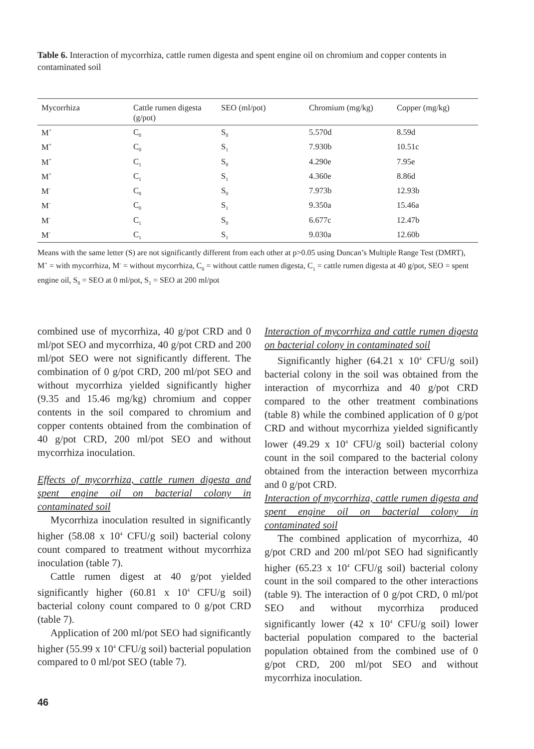Table 6. Interaction of mycorrhiza, cattle rumen digesta and spent engine oil on chromium and copper contents in contaminated soil
| Mycorrhiza | Cattle rumen digesta (g/pot) | SEO (ml/pot) | Chromium (mg/kg) | Copper (mg/kg) |
| --- | --- | --- | --- | --- |
| M<sup>+</sup> | C<sub>0</sub> | S<sub>0</sub> | 5.570d | 8.59d |
| M<sup>+</sup> | C<sub>0</sub> | S<sub>1</sub> | 7.930b | 10.51c |
| M<sup>+</sup> | C<sub>1</sub> | S<sub>0</sub> | 4.290e | 7.95e |
| M<sup>+</sup> | C<sub>1</sub> | S<sub>1</sub> | 4.360e | 8.86d |
| M<sup>-</sup> | C<sub>0</sub> | S<sub>0</sub> | 7.973b | 12.93b |
| M<sup>-</sup> | C<sub>0</sub> | S<sub>1</sub> | 9.350a | 15.46a |
| M<sup>-</sup> | C<sub>1</sub> | S<sub>0</sub> | 6.677c | 12.47b |
| M<sup>-</sup> | C<sub>1</sub> | S<sub>1</sub> | 9.030a | 12.60b |
Means with the same letter (S) are not significantly different from each other at p>0.05 using Duncan’s Multiple Range Test (DMRT), M<sup>+</sup> = with mycorrhiza, M<sup>-</sup> = without mycorrhiza, C<sub>0</sub> = without cattle rumen digesta, C<sub>1</sub> = cattle rumen digesta at 40 g/pot, SEO = spent engine oil, S<sub>0</sub> = SEO at 0 ml/pot, S<sub>1</sub> = SEO at 200 ml/pot
combined use of mycorrhiza, 40 g/pot CRD and 0 ml/pot SEO and mycorrhiza, 40 g/pot CRD and 200 ml/pot SEO were not significantly different. The combination of 0 g/pot CRD, 200 ml/pot SEO and without mycorrhiza yielded significantly higher (9.35 and 15.46 mg/kg) chromium and copper contents in the soil compared to chromium and copper contents obtained from the combination of 40 g/pot CRD, 200 ml/pot SEO and without mycorrhiza inoculation.
Effects of mycorrhiza, cattle rumen digesta and spent engine oil on bacterial colony in contaminated soil
Mycorrhiza inoculation resulted in significantly higher (58.08 x 10<sup>4</sup> CFU/g soil) bacterial colony count compared to treatment without mycorrhiza inoculation (table 7).
Cattle rumen digest at 40 g/pot yielded significantly higher (60.81 x 10<sup>4</sup> CFU/g soil) bacterial colony count compared to 0 g/pot CRD (table 7).
Application of 200 ml/pot SEO had significantly higher (55.99 x 10<sup>4</sup> CFU/g soil) bacterial population compared to 0 ml/pot SEO (table 7).
Interaction of mycorrhiza and cattle rumen digesta on bacterial colony in contaminated soil
Significantly higher (64.21 x 10<sup>4</sup> CFU/g soil) bacterial colony in the soil was obtained from the interaction of mycorrhiza and 40 g/pot CRD compared to the other treatment combinations (table 8) while the combined application of 0 g/pot CRD and without mycorrhiza yielded significantly lower (49.29 x 10<sup>4</sup> CFU/g soil) bacterial colony count in the soil compared to the bacterial colony obtained from the interaction between mycorrhiza and 0 g/pot CRD.
Interaction of mycorrhiza, cattle rumen digesta and spent engine oil on bacterial colony in contaminated soil
The combined application of mycorrhiza, 40 g/pot CRD and 200 ml/pot SEO had significantly higher (65.23 x 10<sup>4</sup> CFU/g soil) bacterial colony count in the soil compared to the other interactions (table 9). The interaction of 0 g/pot CRD, 0 ml/pot SEO and without mycorrhiza produced significantly lower (42 x 10<sup>4</sup> CFU/g soil) lower bacterial population compared to the bacterial population obtained from the combined use of 0 g/pot CRD, 200 ml/pot SEO and without mycorrhiza inoculation.
46